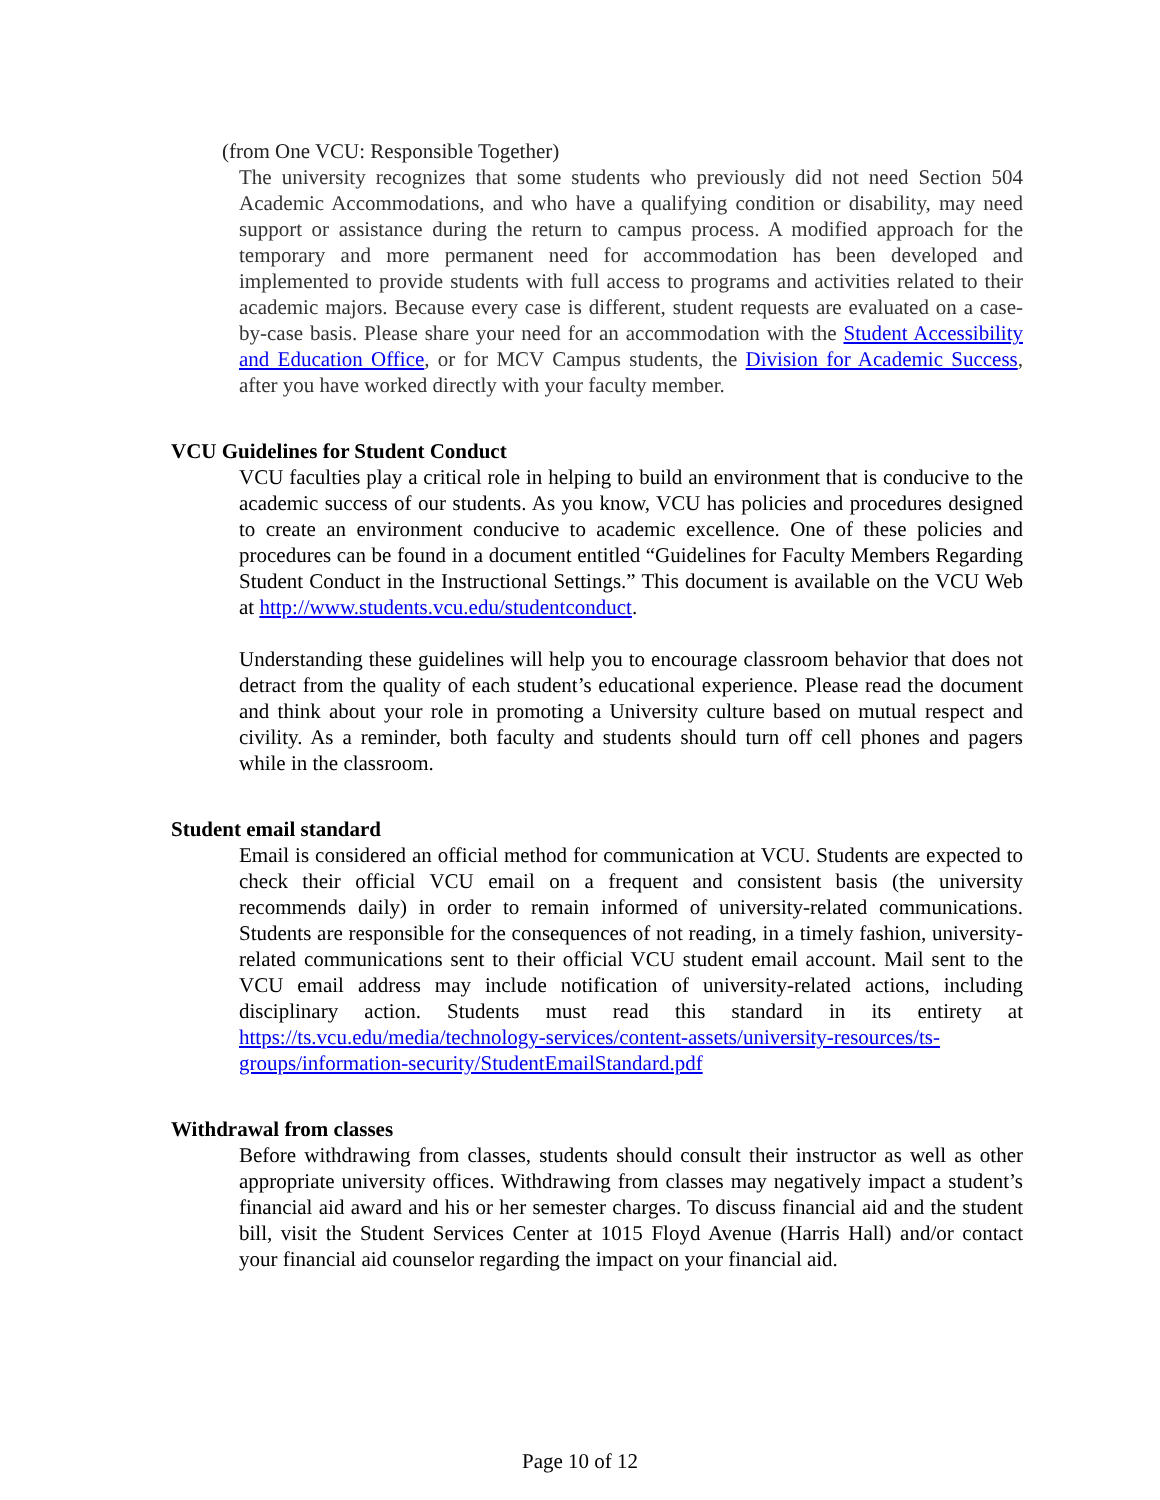(from One VCU: Responsible Together)
The university recognizes that some students who previously did not need Section 504 Academic Accommodations, and who have a qualifying condition or disability, may need support or assistance during the return to campus process. A modified approach for the temporary and more permanent need for accommodation has been developed and implemented to provide students with full access to programs and activities related to their academic majors. Because every case is different, student requests are evaluated on a case-by-case basis. Please share your need for an accommodation with the Student Accessibility and Education Office, or for MCV Campus students, the Division for Academic Success, after you have worked directly with your faculty member.
VCU Guidelines for Student Conduct
VCU faculties play a critical role in helping to build an environment that is conducive to the academic success of our students. As you know, VCU has policies and procedures designed to create an environment conducive to academic excellence. One of these policies and procedures can be found in a document entitled “Guidelines for Faculty Members Regarding Student Conduct in the Instructional Settings.” This document is available on the VCU Web at http://www.students.vcu.edu/studentconduct.
Understanding these guidelines will help you to encourage classroom behavior that does not detract from the quality of each student’s educational experience. Please read the document and think about your role in promoting a University culture based on mutual respect and civility. As a reminder, both faculty and students should turn off cell phones and pagers while in the classroom.
Student email standard
Email is considered an official method for communication at VCU. Students are expected to check their official VCU email on a frequent and consistent basis (the university recommends daily) in order to remain informed of university-related communications. Students are responsible for the consequences of not reading, in a timely fashion, university-related communications sent to their official VCU student email account. Mail sent to the VCU email address may include notification of university-related actions, including disciplinary action. Students must read this standard in its entirety at https://ts.vcu.edu/media/technology-services/content-assets/university-resources/ts-groups/information-security/StudentEmailStandard.pdf
Withdrawal from classes
Before withdrawing from classes, students should consult their instructor as well as other appropriate university offices. Withdrawing from classes may negatively impact a student’s financial aid award and his or her semester charges. To discuss financial aid and the student bill, visit the Student Services Center at 1015 Floyd Avenue (Harris Hall) and/or contact your financial aid counselor regarding the impact on your financial aid.
Page 10 of 12